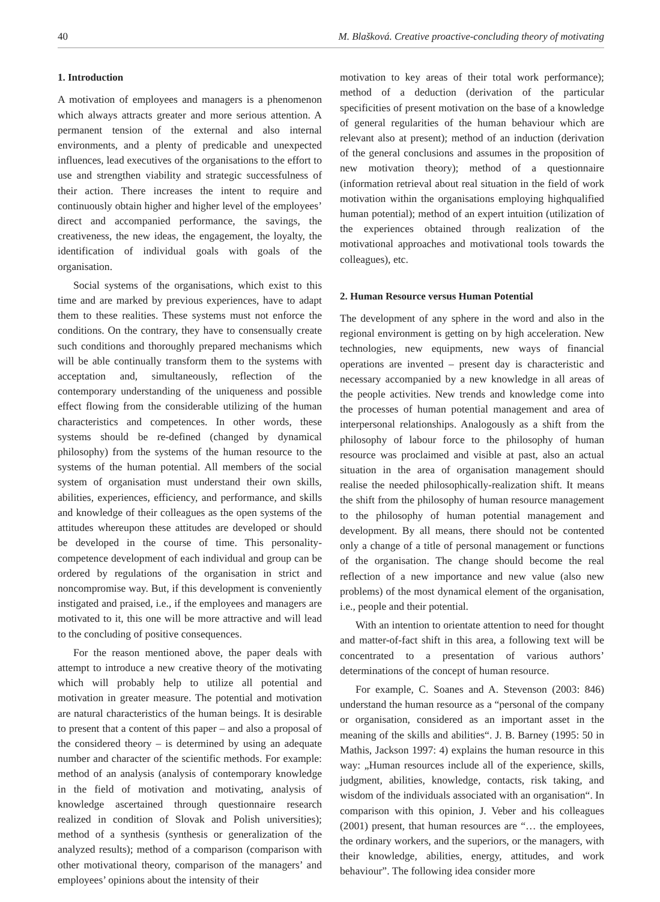40 M. Blašková. Creative proactive-concluding theory of motivating
1. Introduction
A motivation of employees and managers is a phenomenon which always attracts greater and more serious attention. A permanent tension of the external and also internal environments, and a plenty of predicable and unexpected influences, lead executives of the organisations to the effort to use and strengthen viability and strategic successfulness of their action. There increases the intent to require and continuously obtain higher and higher level of the employees’ direct and accompanied performance, the savings, the creativeness, the new ideas, the engagement, the loyalty, the identification of individual goals with goals of the organisation.
Social systems of the organisations, which exist to this time and are marked by previous experiences, have to adapt them to these realities. These systems must not enforce the conditions. On the contrary, they have to consensually create such conditions and thoroughly prepared mechanisms which will be able continually transform them to the systems with acceptation and, simultaneously, reflection of the contemporary understanding of the uniqueness and possible effect flowing from the considerable utilizing of the human characteristics and competences. In other words, these systems should be re-defined (changed by dynamical philosophy) from the systems of the human resource to the systems of the human potential. All members of the social system of organisation must understand their own skills, abilities, experiences, efficiency, and performance, and skills and knowledge of their colleagues as the open systems of the attitudes whereupon these attitudes are developed or should be developed in the course of time. This personality-competence development of each individual and group can be ordered by regulations of the organisation in strict and noncompromise way. But, if this development is conveniently instigated and praised, i.e., if the employees and managers are motivated to it, this one will be more attractive and will lead to the concluding of positive consequences.
For the reason mentioned above, the paper deals with attempt to introduce a new creative theory of the motivating which will probably help to utilize all potential and motivation in greater measure. The potential and motivation are natural characteristics of the human beings. It is desirable to present that a content of this paper – and also a proposal of the considered theory – is determined by using an adequate number and character of the scientific methods. For example: method of an analysis (analysis of contemporary knowledge in the field of motivation and motivating, analysis of knowledge ascertained through questionnaire research realized in condition of Slovak and Polish universities); method of a synthesis (synthesis or generalization of the analyzed results); method of a comparison (comparison with other motivational theory, comparison of the managers’ and employees’ opinions about the intensity of their
motivation to key areas of their total work performance); method of a deduction (derivation of the particular specificities of present motivation on the base of a knowledge of general regularities of the human behaviour which are relevant also at present); method of an induction (derivation of the general conclusions and assumes in the proposition of new motivation theory); method of a questionnaire (information retrieval about real situation in the field of work motivation within the organisations employing highqualified human potential); method of an expert intuition (utilization of the experiences obtained through realization of the motivational approaches and motivational tools towards the colleagues), etc.
2. Human Resource versus Human Potential
The development of any sphere in the word and also in the regional environment is getting on by high acceleration. New technologies, new equipments, new ways of financial operations are invented – present day is characteristic and necessary accompanied by a new knowledge in all areas of the people activities. New trends and knowledge come into the processes of human potential management and area of interpersonal relationships. Analogously as a shift from the philosophy of labour force to the philosophy of human resource was proclaimed and visible at past, also an actual situation in the area of organisation management should realise the needed philosophically-realization shift. It means the shift from the philosophy of human resource management to the philosophy of human potential management and development. By all means, there should not be contented only a change of a title of personal management or functions of the organisation. The change should become the real reflection of a new importance and new value (also new problems) of the most dynamical element of the organisation, i.e., people and their potential.
With an intention to orientate attention to need for thought and matter-of-fact shift in this area, a following text will be concentrated to a presentation of various authors’ determinations of the concept of human resource.
For example, C. Soanes and A. Stevenson (2003: 846) understand the human resource as a “personal of the company or organisation, considered as an important asset in the meaning of the skills and abilities“. J. B. Barney (1995: 50 in Mathis, Jackson 1997: 4) explains the human resource in this way: „Human resources include all of the experience, skills, judgment, abilities, knowledge, contacts, risk taking, and wisdom of the individuals associated with an organisation“. In comparison with this opinion, J. Veber and his colleagues (2001) present, that human resources are “… the employees, the ordinary workers, and the superiors, or the managers, with their knowledge, abilities, energy, attitudes, and work behaviour”. The following idea consider more